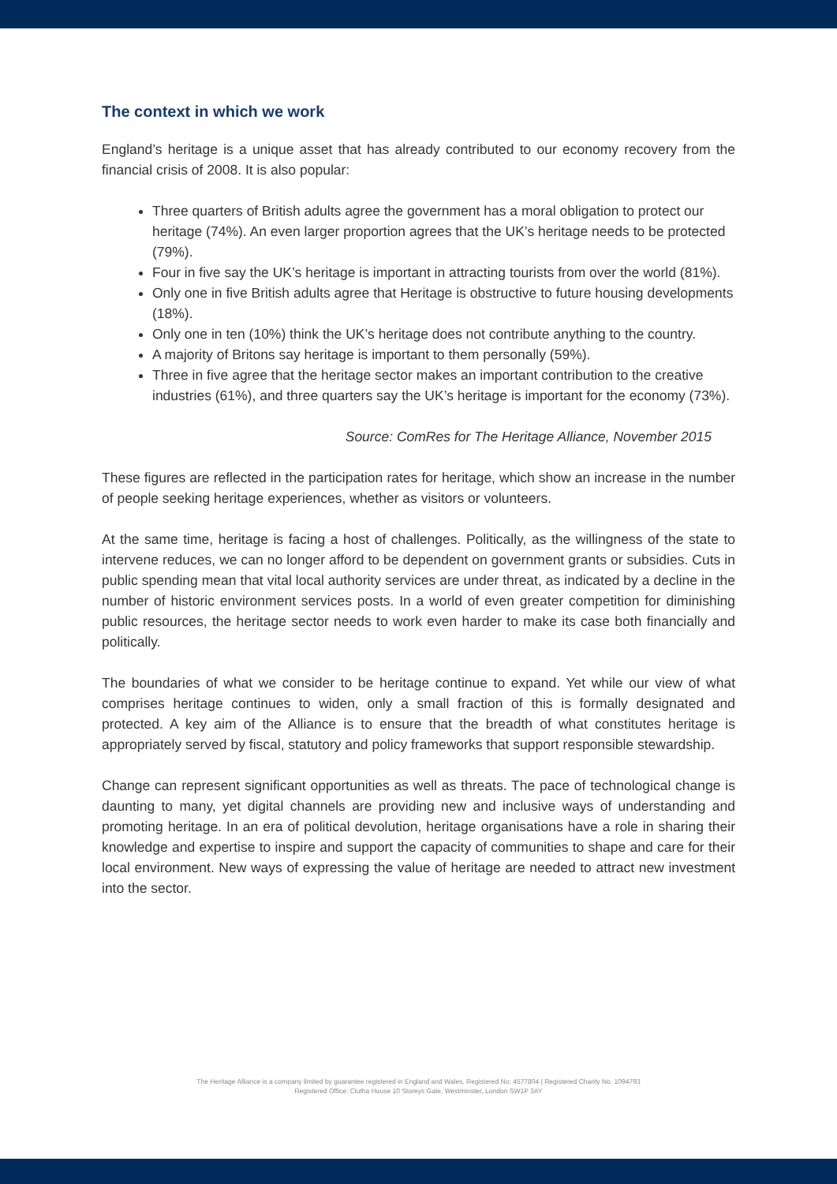The context in which we work
England’s heritage is a unique asset that has already contributed to our economy recovery from the financial crisis of 2008. It is also popular:
Three quarters of British adults agree the government has a moral obligation to protect our heritage (74%). An even larger proportion agrees that the UK’s heritage needs to be protected (79%).
Four in five say the UK’s heritage is important in attracting tourists from over the world (81%).
Only one in five British adults agree that Heritage is obstructive to future housing developments (18%).
Only one in ten (10%) think the UK’s heritage does not contribute anything to the country.
A majority of Britons say heritage is important to them personally (59%).
Three in five agree that the heritage sector makes an important contribution to the creative industries (61%), and three quarters say the UK’s heritage is important for the economy (73%).
Source: ComRes for The Heritage Alliance, November 2015
These figures are reflected in the participation rates for heritage, which show an increase in the number of people seeking heritage experiences, whether as visitors or volunteers.
At the same time, heritage is facing a host of challenges. Politically, as the willingness of the state to intervene reduces, we can no longer afford to be dependent on government grants or subsidies. Cuts in public spending mean that vital local authority services are under threat, as indicated by a decline in the number of historic environment services posts. In a world of even greater competition for diminishing public resources, the heritage sector needs to work even harder to make its case both financially and politically.
The boundaries of what we consider to be heritage continue to expand. Yet while our view of what comprises heritage continues to widen, only a small fraction of this is formally designated and protected. A key aim of the Alliance is to ensure that the breadth of what constitutes heritage is appropriately served by fiscal, statutory and policy frameworks that support responsible stewardship.
Change can represent significant opportunities as well as threats. The pace of technological change is daunting to many, yet digital channels are providing new and inclusive ways of understanding and promoting heritage. In an era of political devolution, heritage organisations have a role in sharing their knowledge and expertise to inspire and support the capacity of communities to shape and care for their local environment. New ways of expressing the value of heritage are needed to attract new investment into the sector.
The Heritage Alliance is a company limited by guarantee registered in England and Wales, Registered No: 4577804 | Registered Charity No. 1094793
Registered Office: Clutha House 10 Storeys Gate, Westminster, London SW1P 3AY